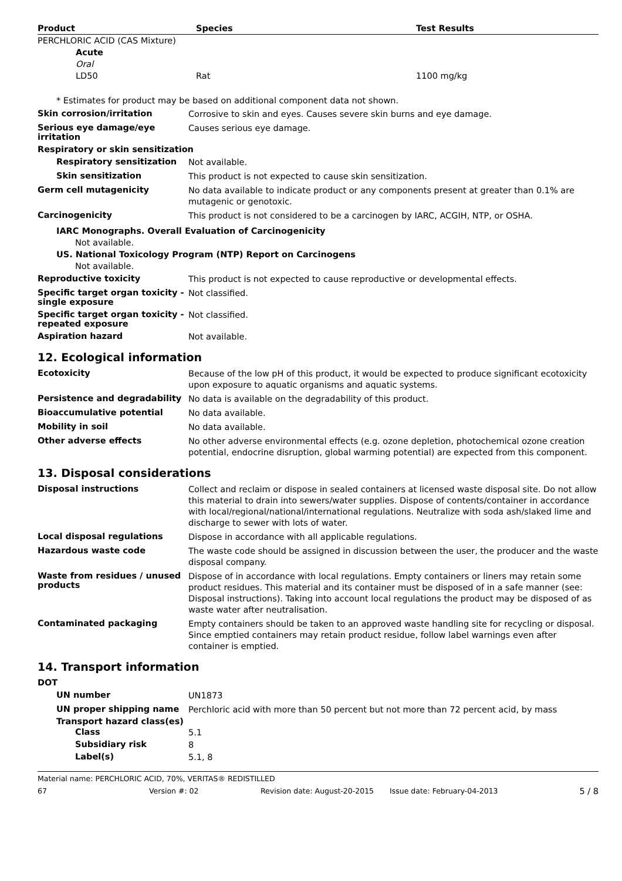| Product | Species | Test Results |
| --- | --- | --- |
| PERCHLORIC ACID (CAS Mixture) | | |
| Acute | | |
| Oral | | |
| LD50 | Rat | 1100 mg/kg |
* Estimates for product may be based on additional component data not shown.
Skin corrosion/irritation
Corrosive to skin and eyes. Causes severe skin burns and eye damage.
Serious eye damage/eye irritation
Causes serious eye damage.
Respiratory or skin sensitization
Respiratory sensitization
Not available.
Skin sensitization
This product is not expected to cause skin sensitization.
Germ cell mutagenicity
No data available to indicate product or any components present at greater than 0.1% are mutagenic or genotoxic.
Carcinogenicity
This product is not considered to be a carcinogen by IARC, ACGIH, NTP, or OSHA.
IARC Monographs. Overall Evaluation of Carcinogenicity
Not available.
US. National Toxicology Program (NTP) Report on Carcinogens
Not available.
Reproductive toxicity
This product is not expected to cause reproductive or developmental effects.
Specific target organ toxicity - single exposure
Not classified.
Specific target organ toxicity - repeated exposure
Not classified.
Aspiration hazard
Not available.
12. Ecological information
Ecotoxicity
Because of the low pH of this product, it would be expected to produce significant ecotoxicity upon exposure to aquatic organisms and aquatic systems.
Persistence and degradability
No data is available on the degradability of this product.
Bioaccumulative potential
No data available.
Mobility in soil
No data available.
Other adverse effects
No other adverse environmental effects (e.g. ozone depletion, photochemical ozone creation potential, endocrine disruption, global warming potential) are expected from this component.
13. Disposal considerations
Disposal instructions
Collect and reclaim or dispose in sealed containers at licensed waste disposal site. Do not allow this material to drain into sewers/water supplies. Dispose of contents/container in accordance with local/regional/national/international regulations. Neutralize with soda ash/slaked lime and discharge to sewer with lots of water.
Local disposal regulations
Dispose in accordance with all applicable regulations.
Hazardous waste code
The waste code should be assigned in discussion between the user, the producer and the waste disposal company.
Waste from residues / unused products
Dispose of in accordance with local regulations. Empty containers or liners may retain some product residues. This material and its container must be disposed of in a safe manner (see: Disposal instructions). Taking into account local regulations the product may be disposed of as waste water after neutralisation.
Contaminated packaging
Empty containers should be taken to an approved waste handling site for recycling or disposal. Since emptied containers may retain product residue, follow label warnings even after container is emptied.
14. Transport information
DOT
UN number
UN1873
UN proper shipping name
Perchloric acid with more than 50 percent but not more than 72 percent acid, by mass
Transport hazard class(es)
Class
5.1
Subsidiary risk
8
Label(s)
5.1, 8
Material name: PERCHLORIC ACID, 70%, VERITAS® REDISTILLED
67 Version #: 02 Revision date: August-20-2015 Issue date: February-04-2013 5 / 8